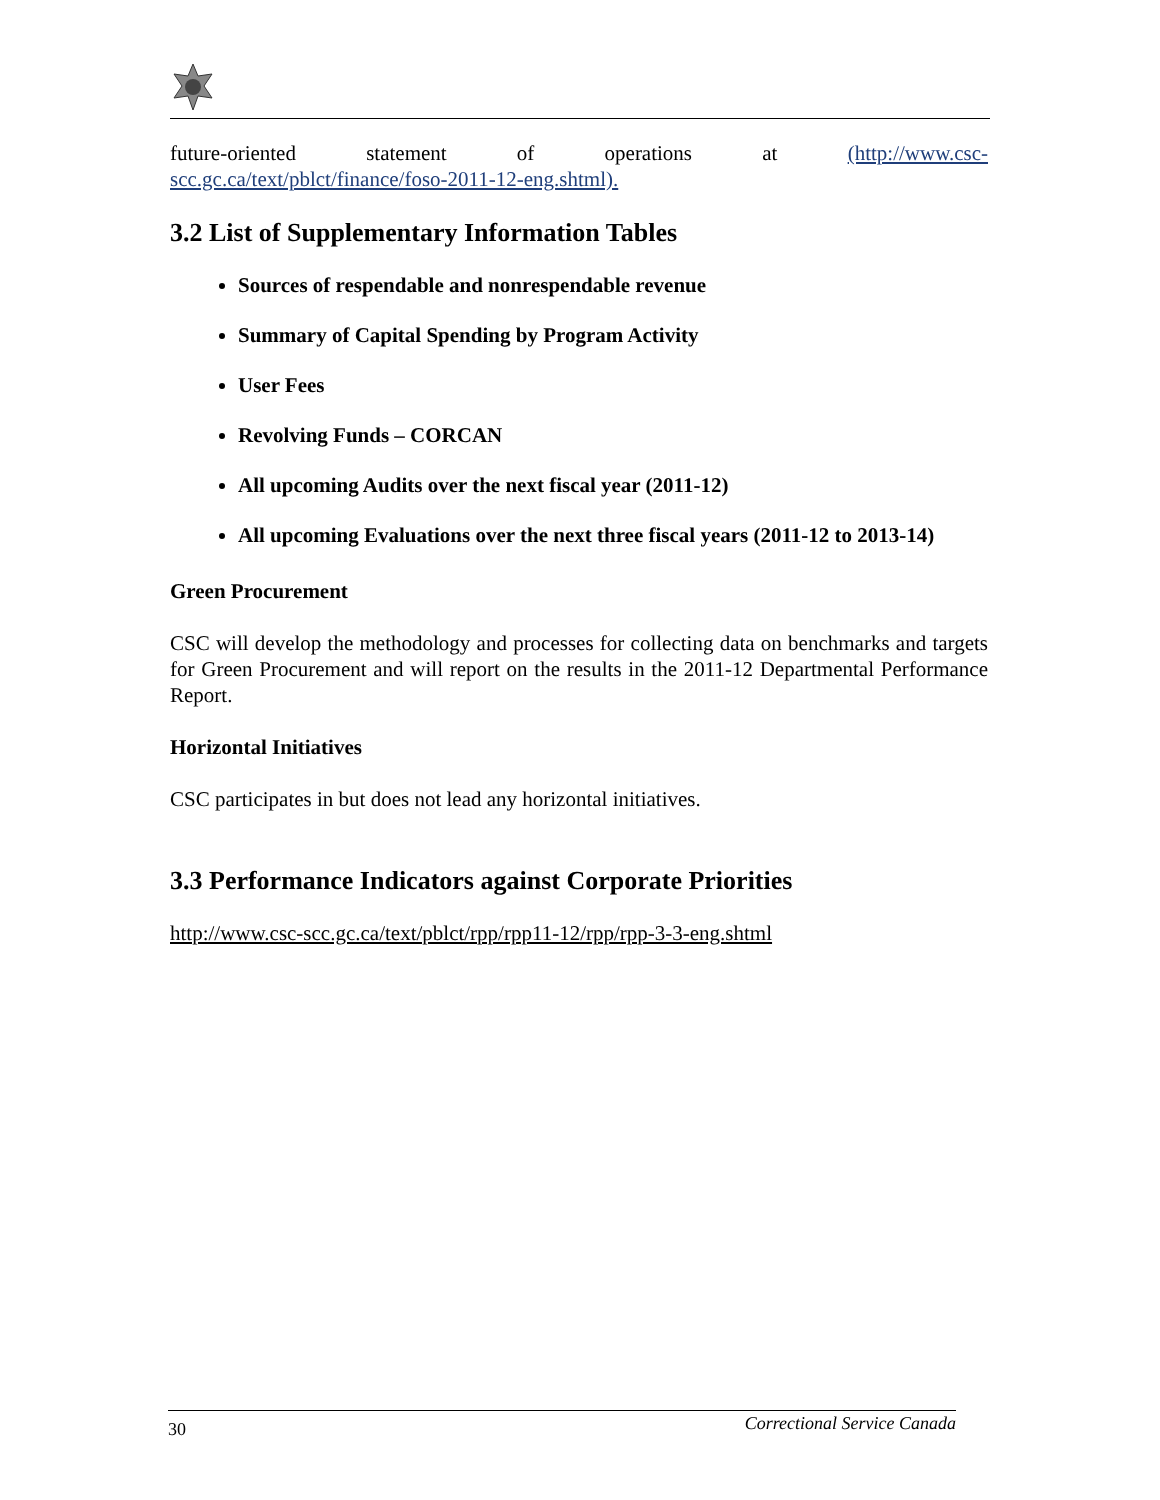future-oriented statement of operations at (http://www.csc-
scc.gc.ca/text/pblct/finance/foso-2011-12-eng.shtml).
3.2 List of Supplementary Information Tables
Sources of respendable and nonrespendable revenue
Summary of Capital Spending by Program Activity
User Fees
Revolving Funds – CORCAN
All upcoming Audits over the next fiscal year (2011-12)
All upcoming Evaluations over the next three fiscal years (2011-12 to 2013-14)
Green Procurement
CSC will develop the methodology and processes for collecting data on benchmarks and targets for Green Procurement and will report on the results in the 2011-12 Departmental Performance Report.
Horizontal Initiatives
CSC participates in but does not lead any horizontal initiatives.
3.3 Performance Indicators against Corporate Priorities
http://www.csc-scc.gc.ca/text/pblct/rpp/rpp11-12/rpp/rpp-3-3-eng.shtml
30 Correctional Service Canada